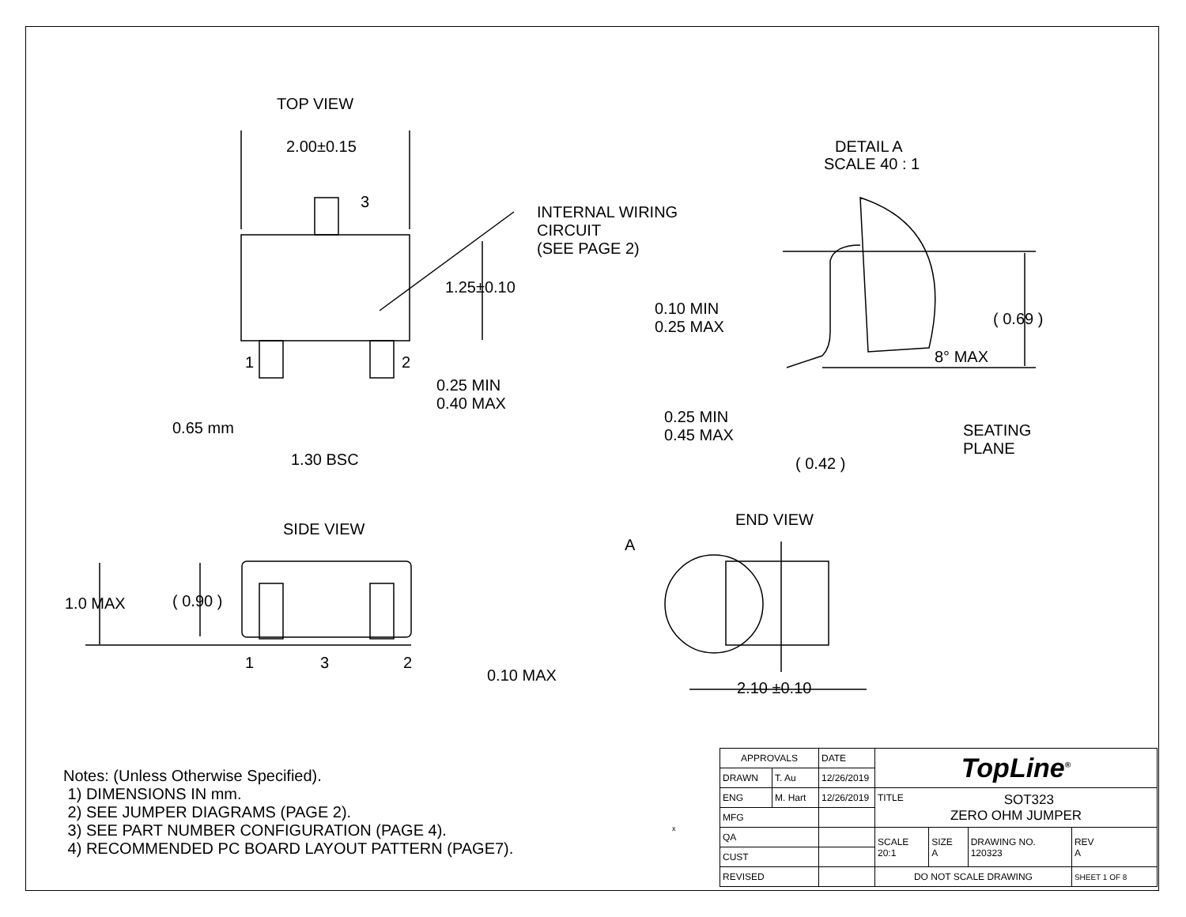TOP VIEW
2.00±0.15
3
INTERNAL WIRING
CIRCUIT
(SEE PAGE 2)
1.25±0.10
1 2
0.25 MIN
0.40 MAX
0.65 mm
1.30 BSC
DETAIL A
SCALE 40 : 1
0.10 MIN
0.25 MAX
( 0.69 )
8° MAX
0.25 MIN
0.45 MAX
SEATING
PLANE
( 0.42 )
SIDE VIEW
END VIEW
A
1.0 MAX ( 0.90 )
1 3 2
0.10 MAX
2.10 ±0.10
Notes: (Unless Otherwise Specified).
1) DIMENSIONS IN mm.
2) SEE JUMPER DIAGRAMS (PAGE 2).
3) SEE PART NUMBER CONFIGURATION (PAGE 4).
4) RECOMMENDED PC BOARD LAYOUT PATTERN (PAGE7).
x
| APPROVALS | | DATE | TopLine<sup>®</sup> | | | |
| DRAWN | T. Au | 12/26/2019 | | | | |
| ENG | M. Hart | 12/26/2019 | TITLE SOT323 ZERO OHM JUMPER | | | |
| MFG | | | | | | |
| QA | | | SCALE 20:1 | SIZE A | DRAWING NO. 120323 | REV A |
| CUST | | | | | | |
| REVISED | | | DO NOT SCALE DRAWING | | | SHEET 1 OF 8 |